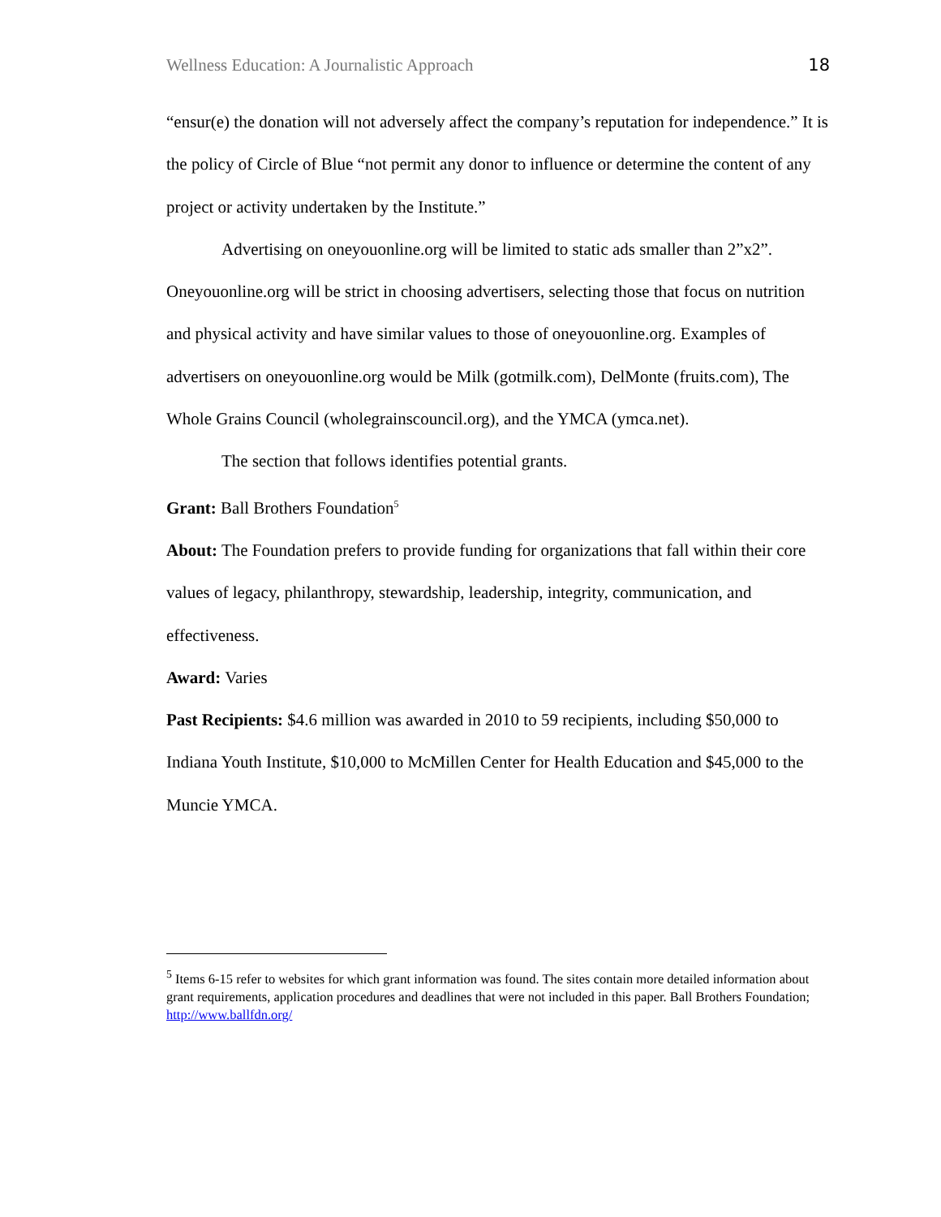Wellness Education: A Journalistic Approach 18
“ensur(e) the donation will not adversely affect the company’s reputation for independence.” It is the policy of Circle of Blue “not permit any donor to influence or determine the content of any project or activity undertaken by the Institute.”
Advertising on oneyouonline.org will be limited to static ads smaller than 2”x2”. Oneyouonline.org will be strict in choosing advertisers, selecting those that focus on nutrition and physical activity and have similar values to those of oneyouonline.org. Examples of advertisers on oneyouonline.org would be Milk (gotmilk.com), DelMonte (fruits.com), The Whole Grains Council (wholegrainscouncil.org), and the YMCA (ymca.net).
The section that follows identifies potential grants.
Grant: Ball Brothers Foundation<sup>5</sup>
About: The Foundation prefers to provide funding for organizations that fall within their core values of legacy, philanthropy, stewardship, leadership, integrity, communication, and effectiveness.
Award: Varies
Past Recipients: $4.6 million was awarded in 2010 to 59 recipients, including $50,000 to Indiana Youth Institute, $10,000 to McMillen Center for Health Education and $45,000 to the Muncie YMCA.
<sup>5</sup> Items 6-15 refer to websites for which grant information was found. The sites contain more detailed information about grant requirements, application procedures and deadlines that were not included in this paper. Ball Brothers Foundation; http://www.ballfdn.org/